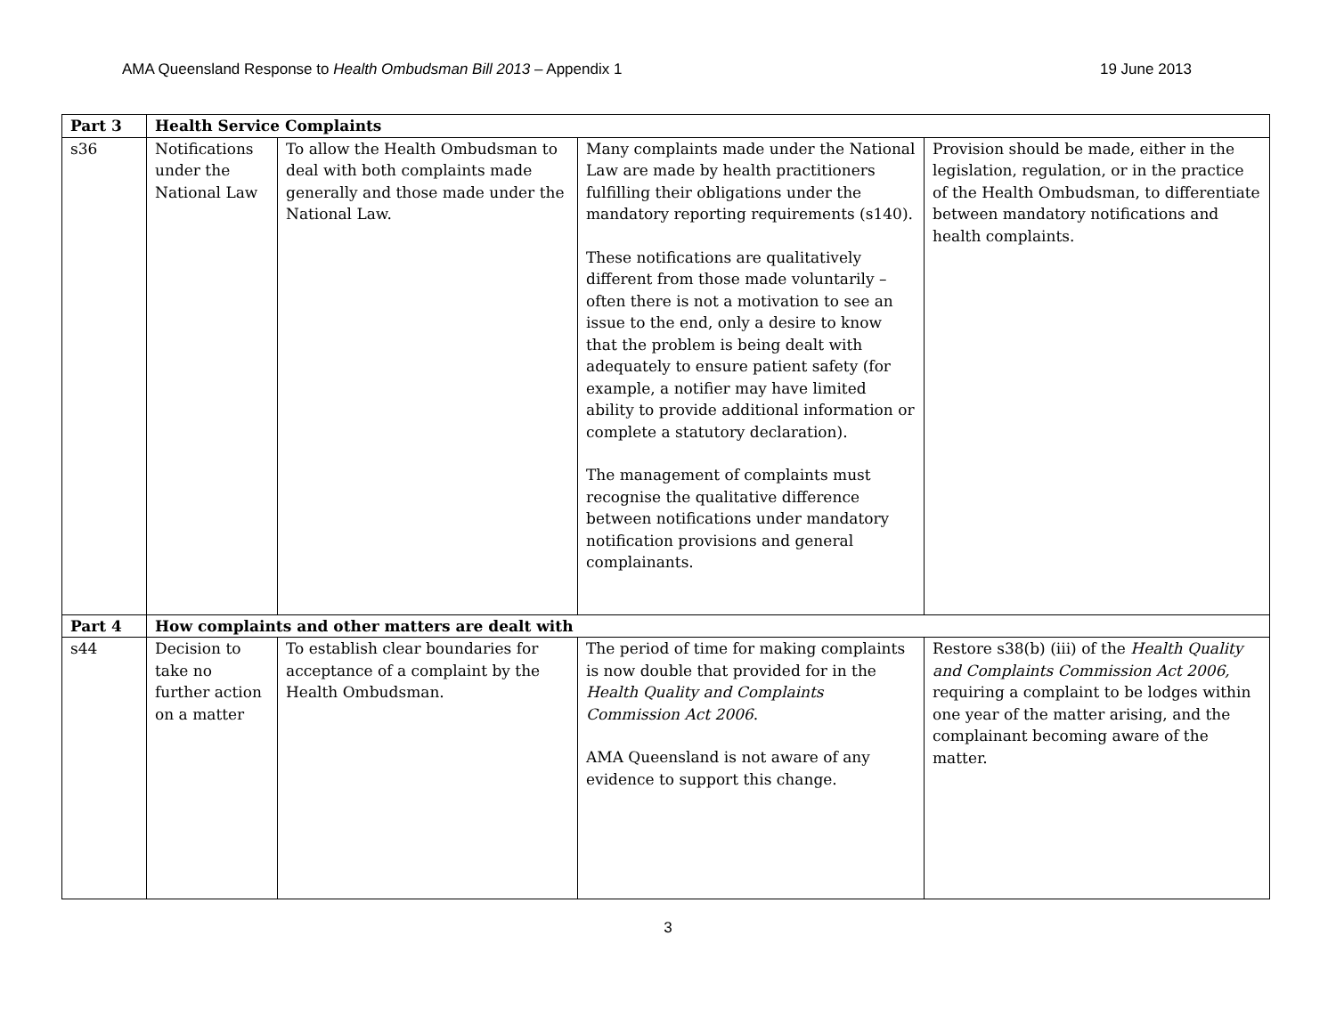AMA Queensland Response to Health Ombudsman Bill 2013 – Appendix 1 19 June 2013
| Part 3 | Health Service Complaints | | | |
| s36 | Notifications under the National Law | To allow the Health Ombudsman to deal with both complaints made generally and those made under the National Law. | Many complaints made under the National Law are made by health practitioners fulfilling their obligations under the mandatory reporting requirements (s140). These notifications are qualitatively different from those made voluntarily – often there is not a motivation to see an issue to the end, only a desire to know that the problem is being dealt with adequately to ensure patient safety (for example, a notifier may have limited ability to provide additional information or complete a statutory declaration). The management of complaints must recognise the qualitative difference between notifications under mandatory notification provisions and general complainants. | Provision should be made, either in the legislation, regulation, or in the practice of the Health Ombudsman, to differentiate between mandatory notifications and health complaints. |
| Part 4 | How complaints and other matters are dealt with | | | |
| s44 | Decision to take no further action on a matter | To establish clear boundaries for acceptance of a complaint by the Health Ombudsman. | The period of time for making complaints is now double that provided for in the Health Quality and Complaints Commission Act 2006 . AMA Queensland is not aware of any evidence to support this change. | Restore s38(b) (iii) of the Health Quality and Complaints Commission Act 2006, requiring a complaint to be lodges within one year of the matter arising, and the complainant becoming aware of the matter. |
3